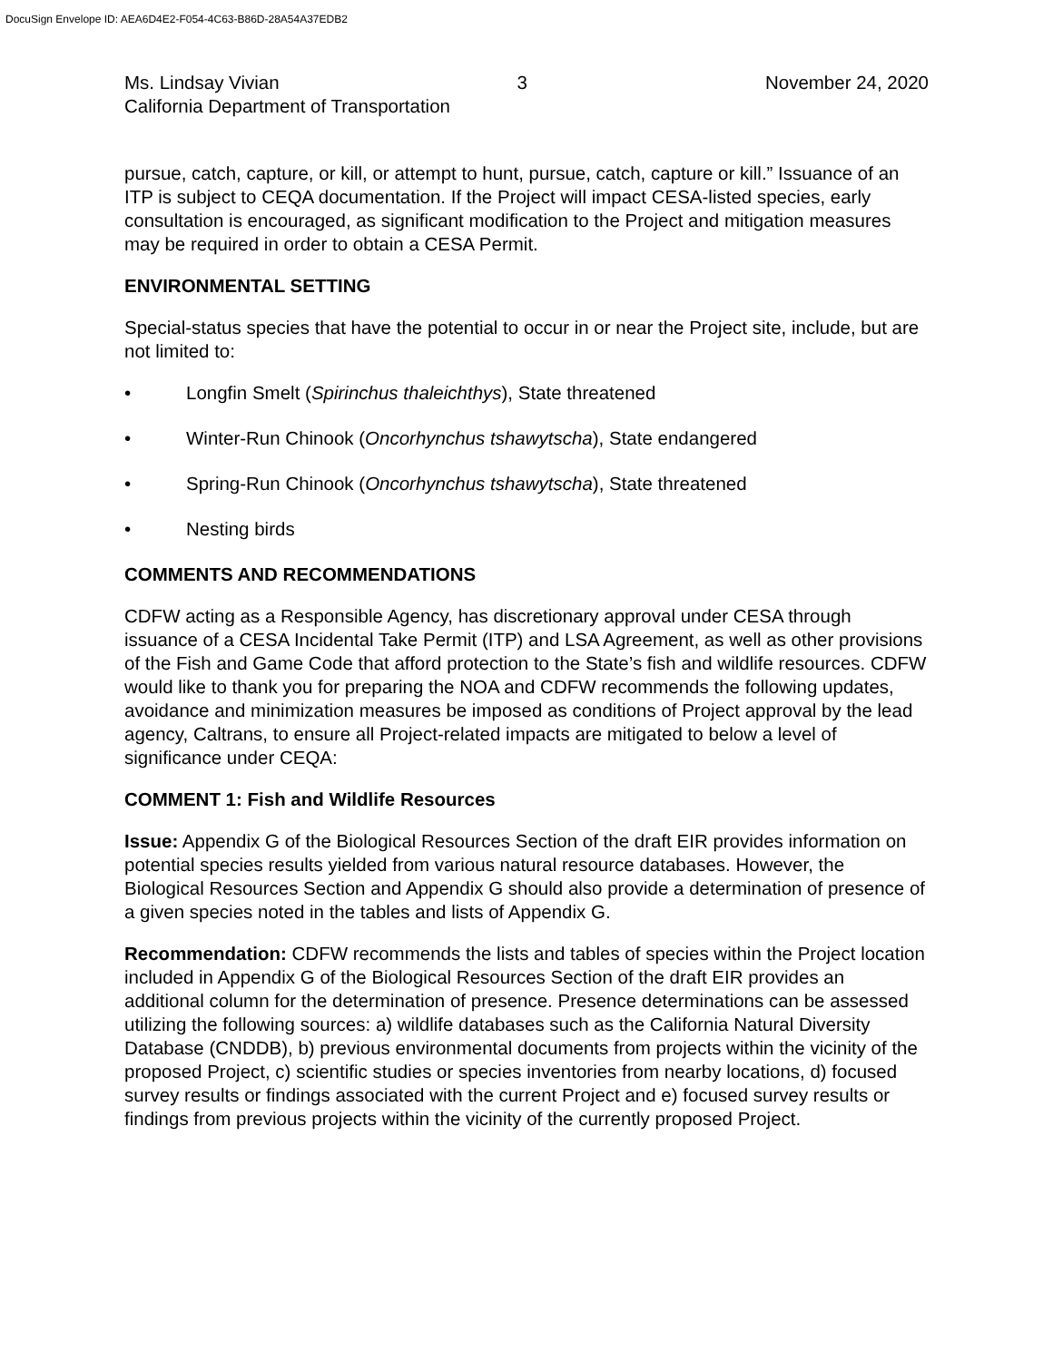DocuSign Envelope ID: AEA6D4E2-F054-4C63-B86D-28A54A37EDB2
Ms. Lindsay Vivian 3 November 24, 2020
California Department of Transportation
pursue, catch, capture, or kill, or attempt to hunt, pursue, catch, capture or kill.” Issuance of an ITP is subject to CEQA documentation. If the Project will impact CESA-listed species, early consultation is encouraged, as significant modification to the Project and mitigation measures may be required in order to obtain a CESA Permit.
ENVIRONMENTAL SETTING
Special-status species that have the potential to occur in or near the Project site, include, but are not limited to:
• Longfin Smelt (Spirinchus thaleichthys), State threatened
• Winter-Run Chinook (Oncorhynchus tshawytscha), State endangered
• Spring-Run Chinook (Oncorhynchus tshawytscha), State threatened
• Nesting birds
COMMENTS AND RECOMMENDATIONS
CDFW acting as a Responsible Agency, has discretionary approval under CESA through issuance of a CESA Incidental Take Permit (ITP) and LSA Agreement, as well as other provisions of the Fish and Game Code that afford protection to the State’s fish and wildlife resources. CDFW would like to thank you for preparing the NOA and CDFW recommends the following updates, avoidance and minimization measures be imposed as conditions of Project approval by the lead agency, Caltrans, to ensure all Project-related impacts are mitigated to below a level of significance under CEQA:
COMMENT 1: Fish and Wildlife Resources
Issue: Appendix G of the Biological Resources Section of the draft EIR provides information on potential species results yielded from various natural resource databases. However, the Biological Resources Section and Appendix G should also provide a determination of presence of a given species noted in the tables and lists of Appendix G.
Recommendation: CDFW recommends the lists and tables of species within the Project location included in Appendix G of the Biological Resources Section of the draft EIR provides an additional column for the determination of presence. Presence determinations can be assessed utilizing the following sources: a) wildlife databases such as the California Natural Diversity Database (CNDDB), b) previous environmental documents from projects within the vicinity of the proposed Project, c) scientific studies or species inventories from nearby locations, d) focused survey results or findings associated with the current Project and e) focused survey results or findings from previous projects within the vicinity of the currently proposed Project.